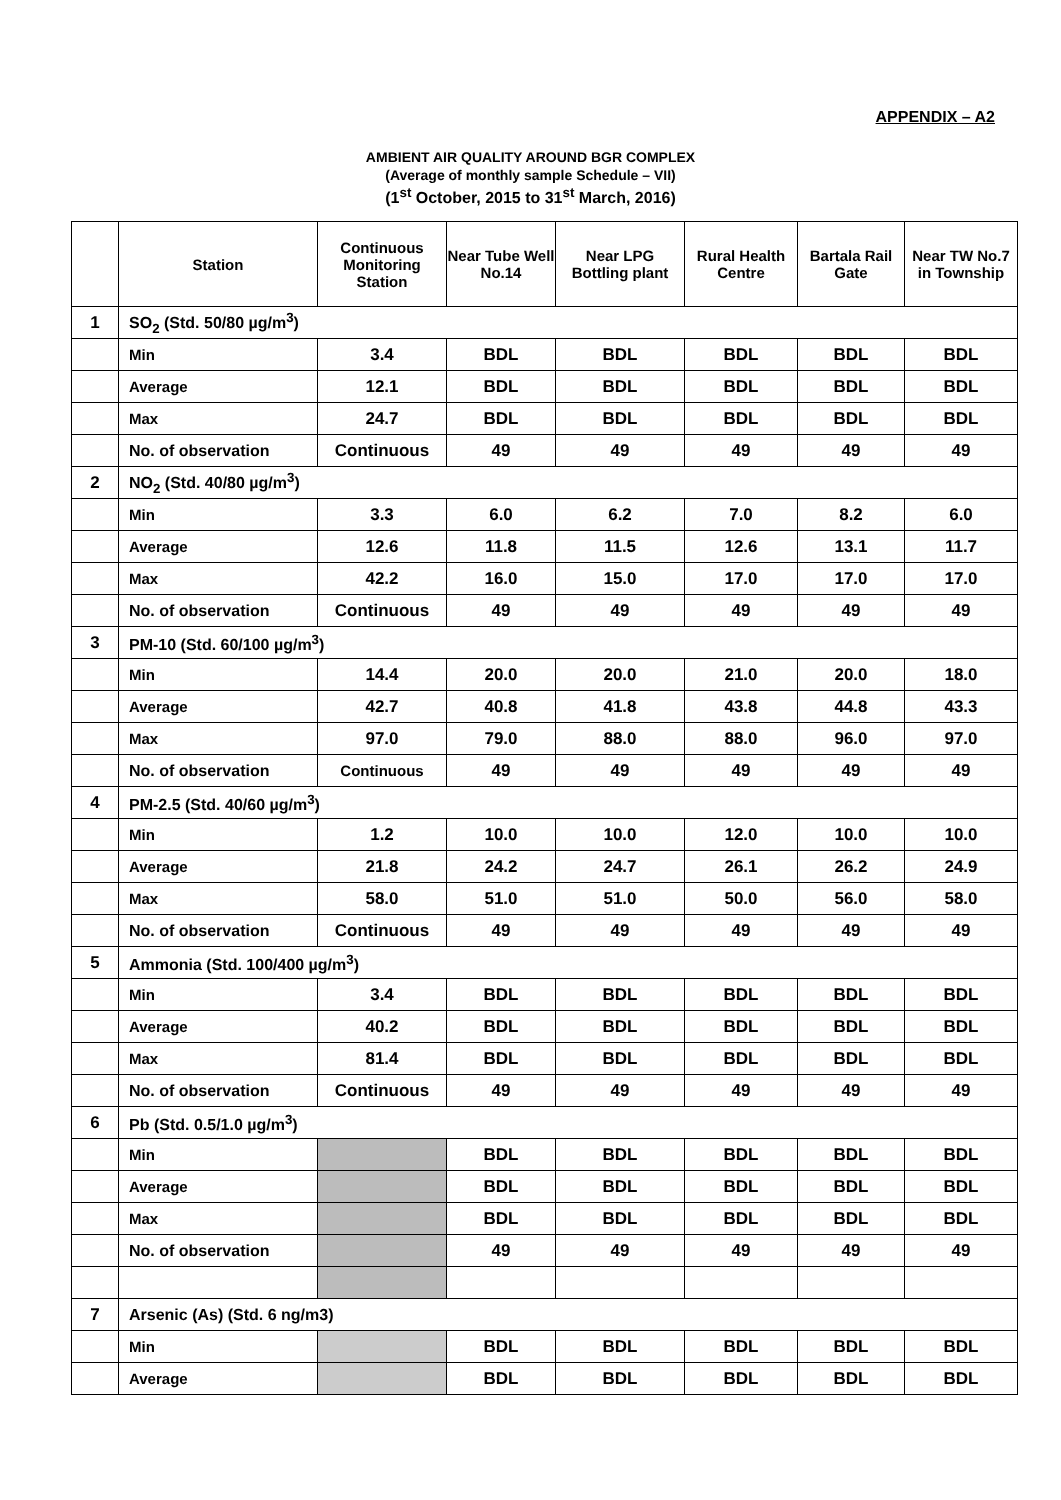APPENDIX – A2
AMBIENT AIR QUALITY AROUND BGR COMPLEX
(Average of monthly sample Schedule – VII)
(1<sup>st</sup> October, 2015 to 31<sup>st</sup> March, 2016)
| | Station | Continuous Monitoring Station | Near Tube Well No.14 | Near LPG Bottling plant | Rural Health Centre | Bartala Rail Gate | Near TW No.7 in Township |
| --- | --- | --- | --- | --- | --- | --- | --- |
| 1 | SO<sub>2</sub> (Std. 50/80 µg/m<sup>3</sup>) | | | | | | |
| | Min | 3.4 | BDL | BDL | BDL | BDL | BDL |
| | Average | 12.1 | BDL | BDL | BDL | BDL | BDL |
| | Max | 24.7 | BDL | BDL | BDL | BDL | BDL |
| | No. of observation | Continuous | 49 | 49 | 49 | 49 | 49 |
| 2 | NO<sub>2</sub> (Std. 40/80 µg/m<sup>3</sup>) | | | | | | |
| | Min | 3.3 | 6.0 | 6.2 | 7.0 | 8.2 | 6.0 |
| | Average | 12.6 | 11.8 | 11.5 | 12.6 | 13.1 | 11.7 |
| | Max | 42.2 | 16.0 | 15.0 | 17.0 | 17.0 | 17.0 |
| | No. of observation | Continuous | 49 | 49 | 49 | 49 | 49 |
| 3 | PM-10 (Std. 60/100 µg/m<sup>3</sup>) | | | | | | |
| | Min | 14.4 | 20.0 | 20.0 | 21.0 | 20.0 | 18.0 |
| | Average | 42.7 | 40.8 | 41.8 | 43.8 | 44.8 | 43.3 |
| | Max | 97.0 | 79.0 | 88.0 | 88.0 | 96.0 | 97.0 |
| | No. of observation | Continuous | 49 | 49 | 49 | 49 | 49 |
| 4 | PM-2.5 (Std. 40/60 µg/m<sup>3</sup>) | | | | | | |
| | Min | 1.2 | 10.0 | 10.0 | 12.0 | 10.0 | 10.0 |
| | Average | 21.8 | 24.2 | 24.7 | 26.1 | 26.2 | 24.9 |
| | Max | 58.0 | 51.0 | 51.0 | 50.0 | 56.0 | 58.0 |
| | No. of observation | Continuous | 49 | 49 | 49 | 49 | 49 |
| 5 | Ammonia (Std. 100/400 µg/m<sup>3</sup>) | | | | | | |
| | Min | 3.4 | BDL | BDL | BDL | BDL | BDL |
| | Average | 40.2 | BDL | BDL | BDL | BDL | BDL |
| | Max | 81.4 | BDL | BDL | BDL | BDL | BDL |
| | No. of observation | Continuous | 49 | 49 | 49 | 49 | 49 |
| 6 | Pb (Std. 0.5/1.0 µg/m<sup>3</sup>) | | | | | | |
| | Min | | BDL | BDL | BDL | BDL | BDL |
| | Average | | BDL | BDL | BDL | BDL | BDL |
| | Max | | BDL | BDL | BDL | BDL | BDL |
| | No. of observation | | 49 | 49 | 49 | 49 | 49 |
| 7 | Arsenic (As) (Std. 6 ng/m3) | | | | | | |
| | Min | | BDL | BDL | BDL | BDL | BDL |
| | Average | | BDL | BDL | BDL | BDL | BDL |